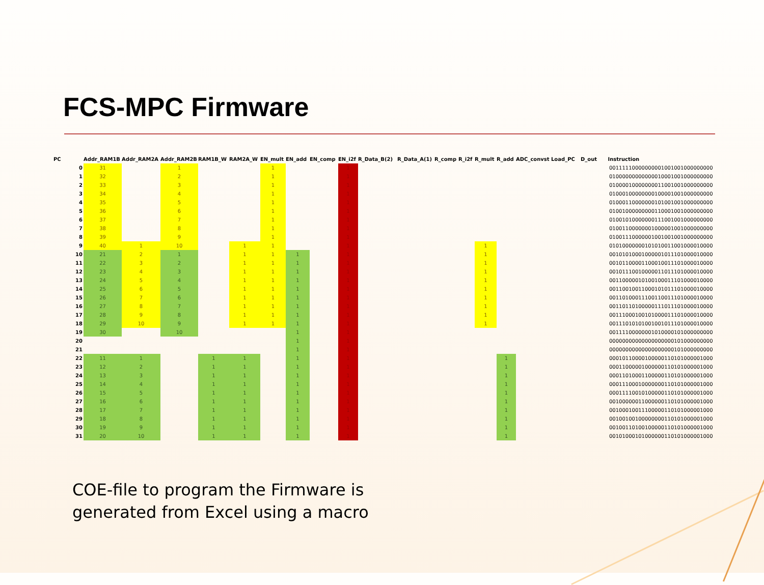FCS-MPC Firmware
| PC | Addr_RAM1B | Addr_RAM2A | Addr_RAM2B | RAM1B_W | RAM2A_W | EN_mult | EN_add | EN_comp | EN_i2f | R_Data_B(2) | R_Data_A(1) | R_comp | R_i2f | R_mult | R_add | ADC_convst | Load_PC | D_out | Instruction |
| --- | --- | --- | --- | --- | --- | --- | --- | --- | --- | --- | --- | --- | --- | --- | --- | --- | --- | --- | --- |
| 0 | 31 | | 1 | | | 1 | | | 1 | | | | | | | | | | 00111110000000001001001000000000 |
| 1 | 32 | | 2 | | | 1 | | | 1 | | | | | | | | | | 01000000000000010001001000000000 |
| 2 | 33 | | 3 | | | 1 | | | 1 | | | | | | | | | | 01000010000000011001001000000000 |
| 3 | 34 | | 4 | | | 1 | | | 1 | | | | | | | | | | 01000100000000100001001000000000 |
| 4 | 35 | | 5 | | | 1 | | | 1 | | | | | | | | | | 01000110000000101001001000000000 |
| 5 | 36 | | 6 | | | 1 | | | 1 | | | | | | | | | | 01001000000000110001001000000000 |
| 6 | 37 | | 7 | | | 1 | | | 1 | | | | | | | | | | 01001010000000111001001000000000 |
| 7 | 38 | | 8 | | | 1 | | | 1 | | | | | | | | | | 01001100000001000001001000000000 |
| 8 | 39 | | 9 | | | 1 | | | 1 | | | | | | | | | | 01001110000001001001001000000000 |
| 9 | 40 | 1 | 10 | | 1 | 1 | | | 1 | | | | | 1 | | | | | 01010000000101010011001000010000 |
| 10 | 21 | 2 | 1 | | 1 | 1 | 1 | | 1 | | | | | 1 | | | | | 00101010001000001011101000010000 |
| 11 | 22 | 3 | 2 | | 1 | 1 | 1 | | 1 | | | | | 1 | | | | | 00101100001100010011101000010000 |
| 12 | 23 | 4 | 3 | | 1 | 1 | 1 | | 1 | | | | | 1 | | | | | 00101110010000011011101000010000 |
| 13 | 24 | 5 | 4 | | 1 | 1 | 1 | | 1 | | | | | 1 | | | | | 00110000010100100011101000010000 |
| 14 | 25 | 6 | 5 | | 1 | 1 | 1 | | 1 | | | | | 1 | | | | | 00110010011000101011101000010000 |
| 15 | 26 | 7 | 6 | | 1 | 1 | 1 | | 1 | | | | | 1 | | | | | 00110100011100110011101000010000 |
| 16 | 27 | 8 | 7 | | 1 | 1 | 1 | | 1 | | | | | 1 | | | | | 00110110100000111011101000010000 |
| 17 | 28 | 9 | 8 | | 1 | 1 | 1 | | 1 | | | | | 1 | | | | | 00111000100101000011101000010000 |
| 18 | 29 | 10 | 9 | | 1 | 1 | 1 | | 1 | | | | | 1 | | | | | 00111010101001001011101000010000 |
| 19 | 30 | | 10 | | | | 1 | | 1 | | | | | | | | | | 00111100000001010000101000000000 |
| 20 | | | | | | | 1 | | 1 | | | | | | | | | | 00000000000000000000101000000000 |
| 21 | | | | | | | 1 | | 1 | | | | | | | | | | 00000000000000000000101000000000 |
| 22 | 11 | 1 | | 1 | 1 | | 1 | | 1 | | | | | | 1 | | | | 00010110000100000110101000001000 |
| 23 | 12 | 2 | | 1 | 1 | | 1 | | 1 | | | | | | 1 | | | | 00011000001000000110101000001000 |
| 24 | 13 | 3 | | 1 | 1 | | 1 | | 1 | | | | | | 1 | | | | 00011010001100000110101000001000 |
| 25 | 14 | 4 | | 1 | 1 | | 1 | | 1 | | | | | | 1 | | | | 00011100010000000110101000001000 |
| 26 | 15 | 5 | | 1 | 1 | | 1 | | 1 | | | | | | 1 | | | | 00011110010100000110101000001000 |
| 27 | 16 | 6 | | 1 | 1 | | 1 | | 1 | | | | | | 1 | | | | 00100000011000000110101000001000 |
| 28 | 17 | 7 | | 1 | 1 | | 1 | | 1 | | | | | | 1 | | | | 00100010011100000110101000001000 |
| 29 | 18 | 8 | | 1 | 1 | | 1 | | 1 | | | | | | 1 | | | | 00100100100000000110101000001000 |
| 30 | 19 | 9 | | 1 | 1 | | 1 | | 1 | | | | | | 1 | | | | 00100110100100000110101000001000 |
| 31 | 20 | 10 | | 1 | 1 | | 1 | | 1 | | | | | | 1 | | | | 00101000101000000110101000001000 |
COE-file to program the Firmware is
generated from Excel using a macro